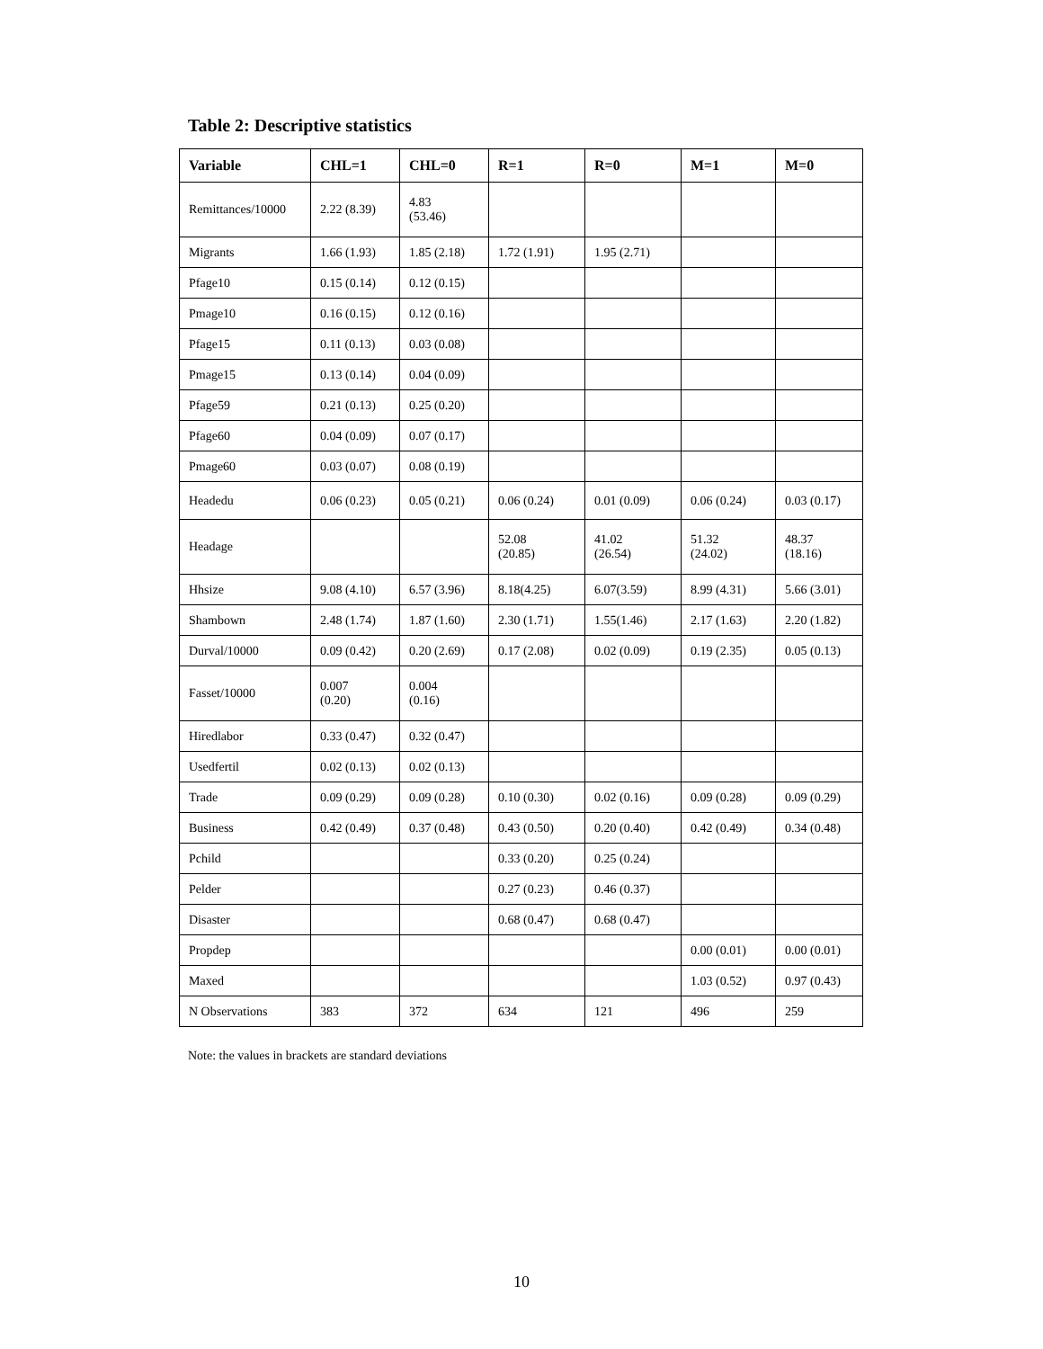Table 2: Descriptive statistics
| Variable | CHL=1 | CHL=0 | R=1 | R=0 | M=1 | M=0 |
| --- | --- | --- | --- | --- | --- | --- |
| Remittances/10000 | 2.22 (8.39) | 4.83 (53.46) | | | | |
| Migrants | 1.66 (1.93) | 1.85 (2.18) | 1.72 (1.91) | 1.95 (2.71) | | |
| Pfage10 | 0.15 (0.14) | 0.12 (0.15) | | | | |
| Pmage10 | 0.16 (0.15) | 0.12 (0.16) | | | | |
| Pfage15 | 0.11 (0.13) | 0.03 (0.08) | | | | |
| Pmage15 | 0.13 (0.14) | 0.04 (0.09) | | | | |
| Pfage59 | 0.21 (0.13) | 0.25 (0.20) | | | | |
| Pfage60 | 0.04 (0.09) | 0.07 (0.17) | | | | |
| Pmage60 | 0.03 (0.07) | 0.08 (0.19) | | | | |
| Headedu | 0.06 (0.23) | 0.05 (0.21) | 0.06 (0.24) | 0.01 (0.09) | 0.06 (0.24) | 0.03 (0.17) |
| Headage | | | 52.08 (20.85) | 41.02 (26.54) | 51.32 (24.02) | 48.37 (18.16) |
| Hhsize | 9.08 (4.10) | 6.57 (3.96) | 8.18(4.25) | 6.07(3.59) | 8.99 (4.31) | 5.66 (3.01) |
| Shambown | 2.48 (1.74) | 1.87 (1.60) | 2.30 (1.71) | 1.55(1.46) | 2.17 (1.63) | 2.20 (1.82) |
| Durval/10000 | 0.09 (0.42) | 0.20 (2.69) | 0.17 (2.08) | 0.02 (0.09) | 0.19 (2.35) | 0.05 (0.13) |
| Fasset/10000 | 0.007 (0.20) | 0.004 (0.16) | | | | |
| Hiredlabor | 0.33 (0.47) | 0.32 (0.47) | | | | |
| Usedfertil | 0.02 (0.13) | 0.02 (0.13) | | | | |
| Trade | 0.09 (0.29) | 0.09 (0.28) | 0.10 (0.30) | 0.02 (0.16) | 0.09 (0.28) | 0.09 (0.29) |
| Business | 0.42 (0.49) | 0.37 (0.48) | 0.43 (0.50) | 0.20 (0.40) | 0.42 (0.49) | 0.34 (0.48) |
| Pchild | | | 0.33 (0.20) | 0.25 (0.24) | | |
| Pelder | | | 0.27 (0.23) | 0.46 (0.37) | | |
| Disaster | | | 0.68 (0.47) | 0.68 (0.47) | | |
| Propdep | | | | | 0.00 (0.01) | 0.00 (0.01) |
| Maxed | | | | | 1.03 (0.52) | 0.97 (0.43) |
| N Observations | 383 | 372 | 634 | 121 | 496 | 259 |
Note: the values in brackets are standard deviations
10